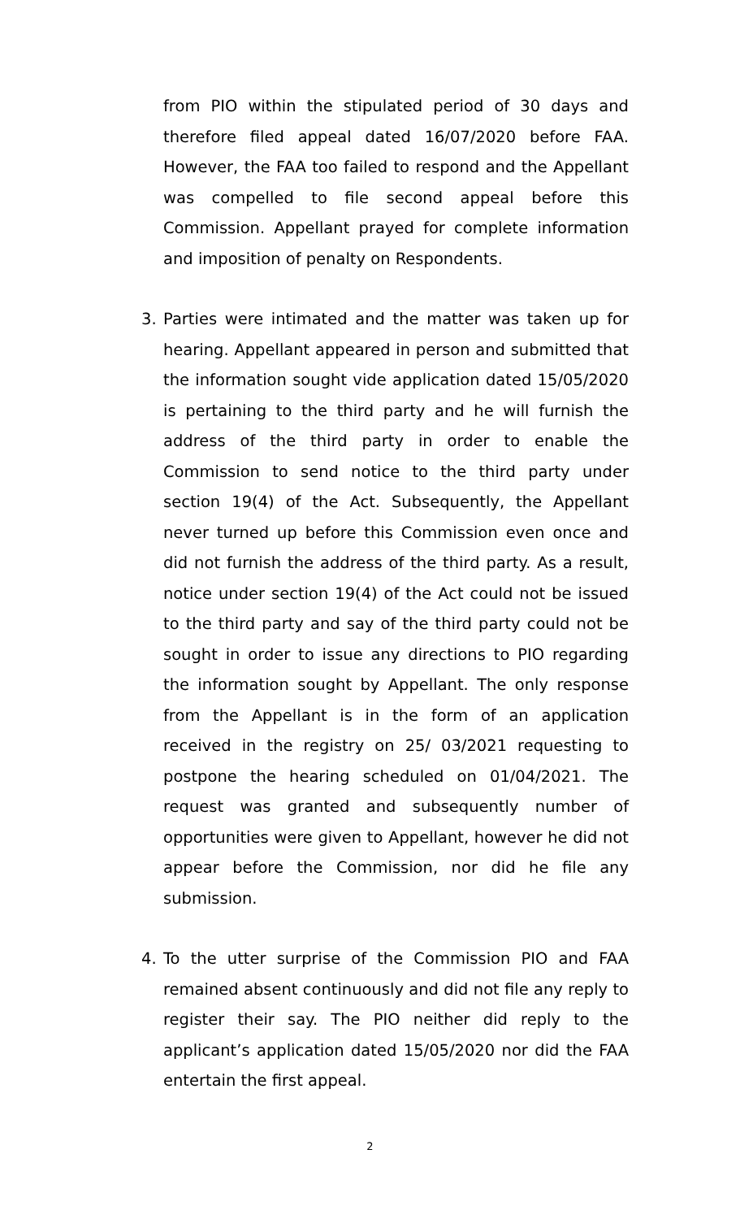from PIO within the stipulated period of 30 days and therefore filed appeal dated 16/07/2020 before FAA. However, the FAA too failed to respond and the Appellant was compelled to file second appeal before this Commission. Appellant prayed for complete information and imposition of penalty on Respondents.
3. Parties were intimated and the matter was taken up for hearing. Appellant appeared in person and submitted that the information sought vide application dated 15/05/2020 is pertaining to the third party and he will furnish the address of the third party in order to enable the Commission to send notice to the third party under section 19(4) of the Act. Subsequently, the Appellant never turned up before this Commission even once and did not furnish the address of the third party. As a result, notice under section 19(4) of the Act could not be issued to the third party and say of the third party could not be sought in order to issue any directions to PIO regarding the information sought by Appellant. The only response from the Appellant is in the form of an application received in the registry on 25/ 03/2021 requesting to postpone the hearing scheduled on 01/04/2021. The request was granted and subsequently number of opportunities were given to Appellant, however he did not appear before the Commission, nor did he file any submission.
4. To the utter surprise of the Commission PIO and FAA remained absent continuously and did not file any reply to register their say. The PIO neither did reply to the applicant’s application dated 15/05/2020 nor did the FAA entertain the first appeal.
2